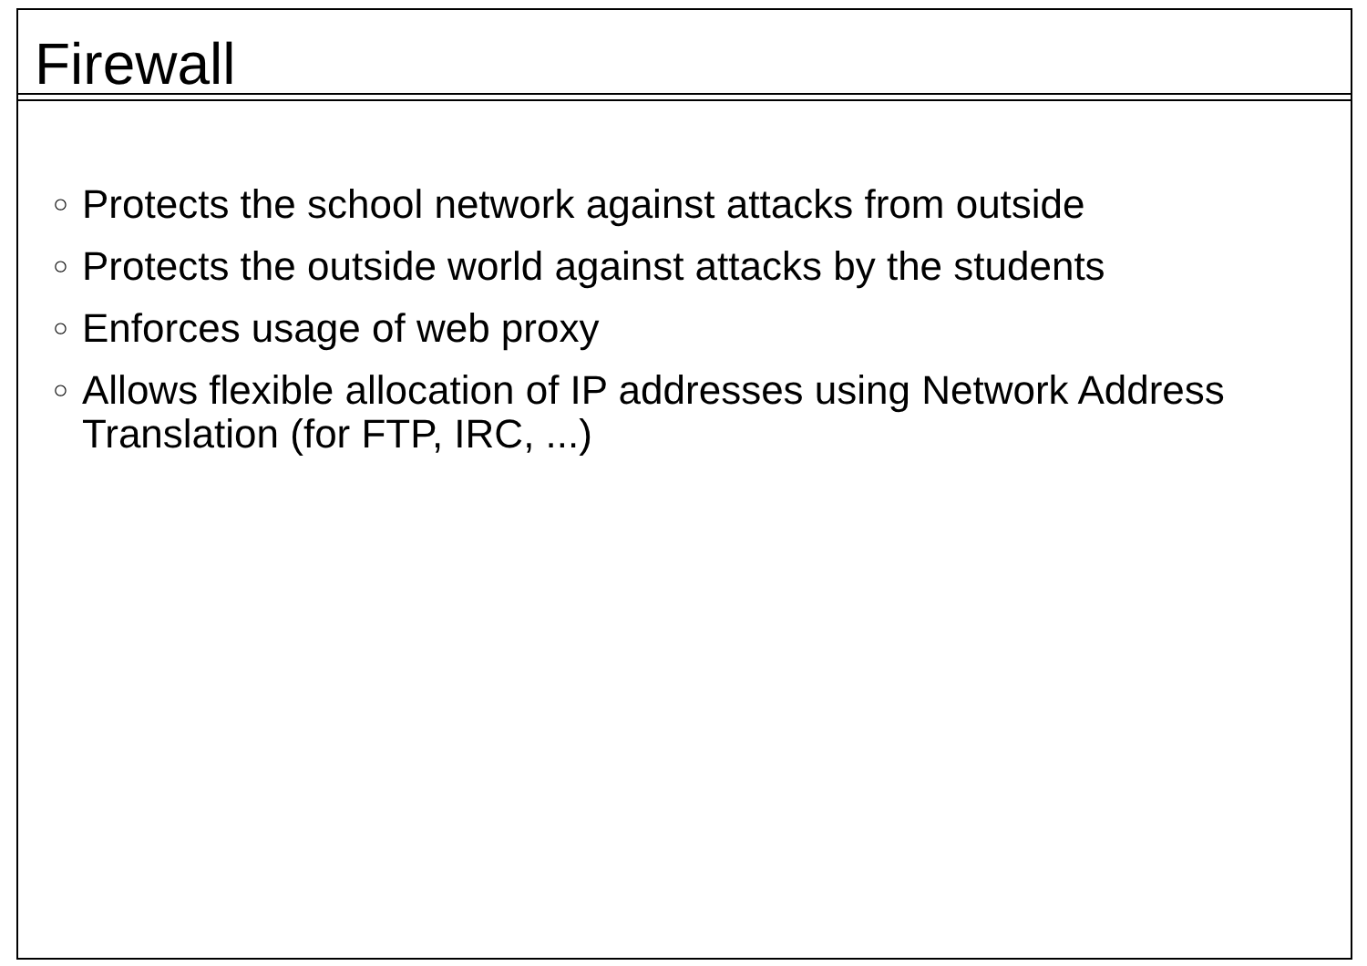Firewall
○ Protects the school network against attacks from outside
○ Protects the outside world against attacks by the students
○ Enforces usage of web proxy
○ Allows flexible allocation of IP addresses using Network Address Translation (for FTP, IRC, ...)